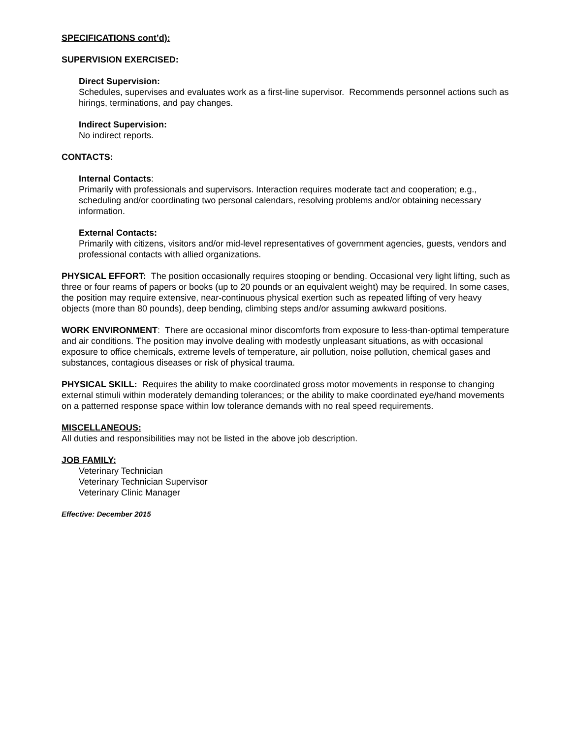SPECIFICATIONS cont’d):
SUPERVISION EXERCISED:
Direct Supervision:
Schedules, supervises and evaluates work as a first-line supervisor. Recommends personnel actions such as hirings, terminations, and pay changes.
Indirect Supervision:
No indirect reports.
CONTACTS:
Internal Contacts:
Primarily with professionals and supervisors. Interaction requires moderate tact and cooperation; e.g., scheduling and/or coordinating two personal calendars, resolving problems and/or obtaining necessary information.
External Contacts:
Primarily with citizens, visitors and/or mid-level representatives of government agencies, guests, vendors and professional contacts with allied organizations.
PHYSICAL EFFORT: The position occasionally requires stooping or bending. Occasional very light lifting, such as three or four reams of papers or books (up to 20 pounds or an equivalent weight) may be required. In some cases, the position may require extensive, near-continuous physical exertion such as repeated lifting of very heavy objects (more than 80 pounds), deep bending, climbing steps and/or assuming awkward positions.
WORK ENVIRONMENT: There are occasional minor discomforts from exposure to less-than-optimal temperature and air conditions. The position may involve dealing with modestly unpleasant situations, as with occasional exposure to office chemicals, extreme levels of temperature, air pollution, noise pollution, chemical gases and substances, contagious diseases or risk of physical trauma.
PHYSICAL SKILL: Requires the ability to make coordinated gross motor movements in response to changing external stimuli within moderately demanding tolerances; or the ability to make coordinated eye/hand movements on a patterned response space within low tolerance demands with no real speed requirements.
MISCELLANEOUS:
All duties and responsibilities may not be listed in the above job description.
JOB FAMILY:
Veterinary Technician
Veterinary Technician Supervisor
Veterinary Clinic Manager
Effective: December 2015